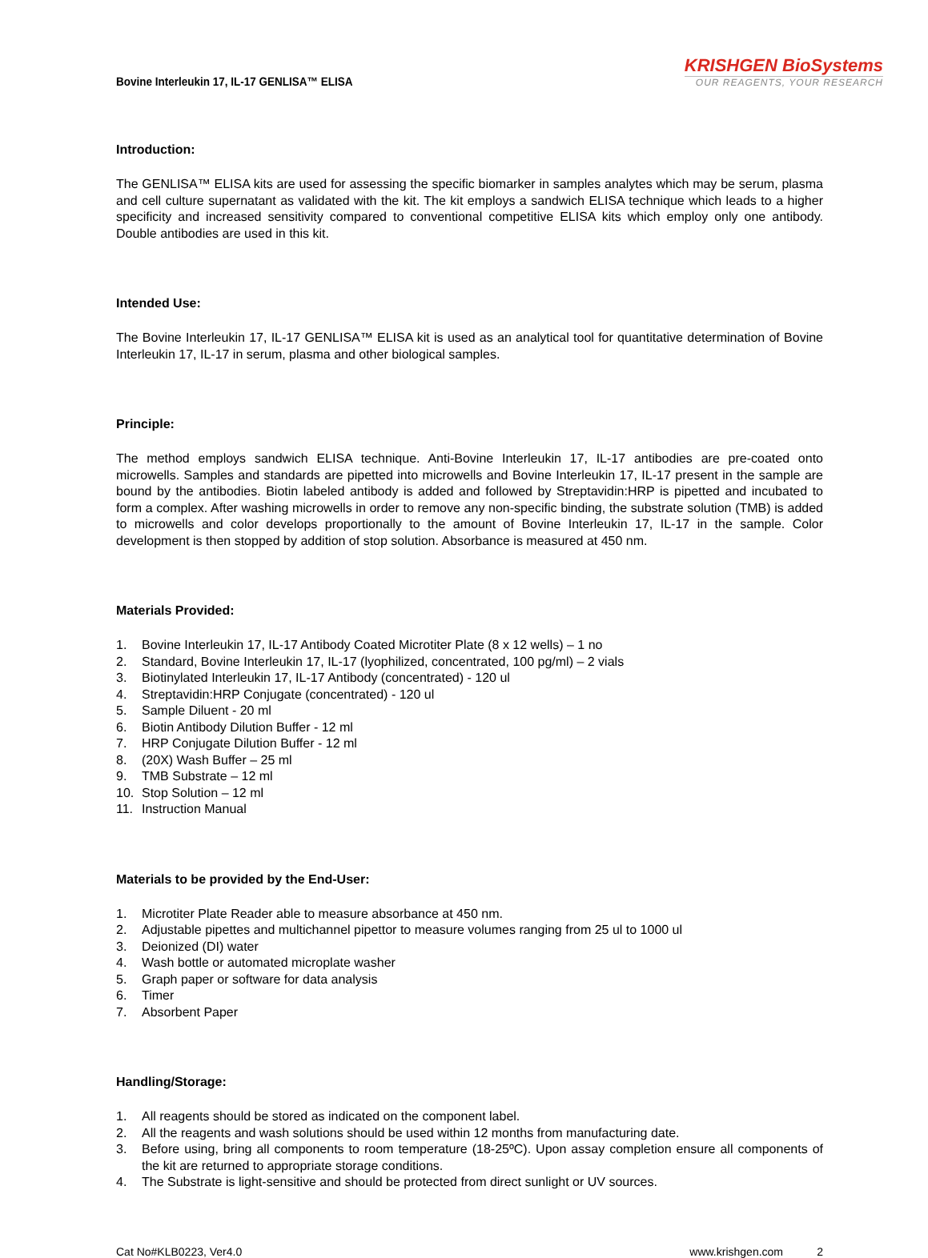Bovine Interleukin 17, IL-17 GENLISA™ ELISA
KRISHGEN BioSystems
OUR REAGENTS, YOUR RESEARCH
Introduction:
The GENLISA™ ELISA kits are used for assessing the specific biomarker in samples analytes which may be serum, plasma and cell culture supernatant as validated with the kit. The kit employs a sandwich ELISA technique which leads to a higher specificity and increased sensitivity compared to conventional competitive ELISA kits which employ only one antibody. Double antibodies are used in this kit.
Intended Use:
The Bovine Interleukin 17, IL-17 GENLISA™ ELISA kit is used as an analytical tool for quantitative determination of Bovine Interleukin 17, IL-17 in serum, plasma and other biological samples.
Principle:
The method employs sandwich ELISA technique. Anti-Bovine Interleukin 17, IL-17 antibodies are pre-coated onto microwells. Samples and standards are pipetted into microwells and Bovine Interleukin 17, IL-17 present in the sample are bound by the antibodies. Biotin labeled antibody is added and followed by Streptavidin:HRP is pipetted and incubated to form a complex. After washing microwells in order to remove any non-specific binding, the substrate solution (TMB) is added to microwells and color develops proportionally to the amount of Bovine Interleukin 17, IL-17 in the sample. Color development is then stopped by addition of stop solution. Absorbance is measured at 450 nm.
Materials Provided:
1. Bovine Interleukin 17, IL-17 Antibody Coated Microtiter Plate (8 x 12 wells) – 1 no
2. Standard, Bovine Interleukin 17, IL-17 (lyophilized, concentrated, 100 pg/ml) – 2 vials
3. Biotinylated Interleukin 17, IL-17 Antibody (concentrated) - 120 ul
4. Streptavidin:HRP Conjugate (concentrated) - 120 ul
5. Sample Diluent - 20 ml
6. Biotin Antibody Dilution Buffer - 12 ml
7. HRP Conjugate Dilution Buffer - 12 ml
8. (20X) Wash Buffer – 25 ml
9. TMB Substrate – 12 ml
10. Stop Solution – 12 ml
11. Instruction Manual
Materials to be provided by the End-User:
1. Microtiter Plate Reader able to measure absorbance at 450 nm.
2. Adjustable pipettes and multichannel pipettor to measure volumes ranging from 25 ul to 1000 ul
3. Deionized (DI) water
4. Wash bottle or automated microplate washer
5. Graph paper or software for data analysis
6. Timer
7. Absorbent Paper
Handling/Storage:
1. All reagents should be stored as indicated on the component label.
2. All the reagents and wash solutions should be used within 12 months from manufacturing date.
3. Before using, bring all components to room temperature (18-25ºC). Upon assay completion ensure all components of the kit are returned to appropriate storage conditions.
4. The Substrate is light-sensitive and should be protected from direct sunlight or UV sources.
Cat No#KLB0223, Ver4.0 www.krishgen.com 2